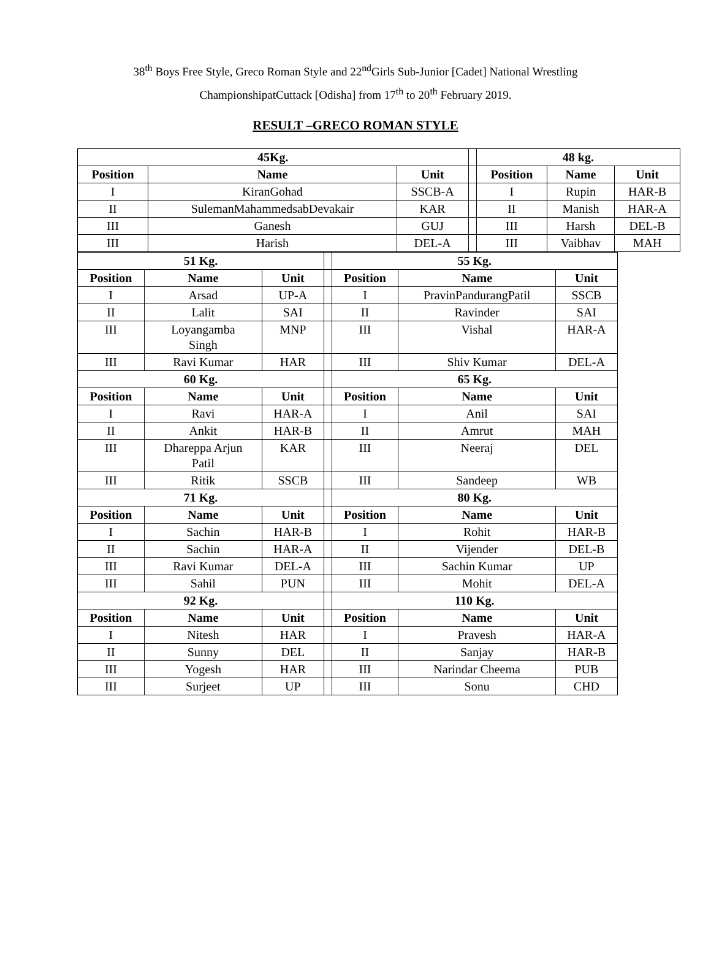38<sup>th</sup> Boys Free Style, Greco Roman Style and 22<sup>nd</sup>Girls Sub-Junior [Cadet] National Wrestling
ChampionshipatCuttack [Odisha] from 17<sup>th</sup> to 20<sup>th</sup> February 2019.
RESULT –GRECO ROMAN STYLE
| 45Kg. | | | | 48 kg. | | |
| Position | Name | Unit | | Position | Name | Unit |
| I | KiranGohad | SSCB-A | | I | Rupin | HAR-B |
| II | SulemanMahammedsabDevakair | KAR | | II | Manish | HAR-A |
| III | Ganesh | GUJ | | III | Harsh | DEL-B |
| III | Harish | DEL-A | | III | Vaibhav | MAH |
| 51 Kg. | | | | 55 Kg. | | |
| Position | Name | Unit | | Position | Name | Unit |
| I | Arsad | UP-A | | I | PravinPandurangPatil | SSCB |
| II | Lalit | SAI | | II | Ravinder | SAI |
| III | Loyangamba Singh | MNP | | III | Vishal | HAR-A |
| III | Ravi Kumar | HAR | | III | Shiv Kumar | DEL-A |
| 60 Kg. | | | | 65 Kg. | | |
| Position | Name | Unit | | Position | Name | Unit |
| I | Ravi | HAR-A | | I | Anil | SAI |
| II | Ankit | HAR-B | | II | Amrut | MAH |
| III | Dhareppa Arjun Patil | KAR | | III | Neeraj | DEL |
| III | Ritik | SSCB | | III | Sandeep | WB |
| 71 Kg. | | | | 80 Kg. | | |
| Position | Name | Unit | | Position | Name | Unit |
| I | Sachin | HAR-B | | I | Rohit | HAR-B |
| II | Sachin | HAR-A | | II | Vijender | DEL-B |
| III | Ravi Kumar | DEL-A | | III | Sachin Kumar | UP |
| III | Sahil | PUN | | III | Mohit | DEL-A |
| 92 Kg. | | | | 110 Kg. | | |
| Position | Name | Unit | | Position | Name | Unit |
| I | Nitesh | HAR | | I | Pravesh | HAR-A |
| II | Sunny | DEL | | II | Sanjay | HAR-B |
| III | Yogesh | HAR | | III | Narindar Cheema | PUB |
| III | Surjeet | UP | | III | Sonu | CHD |